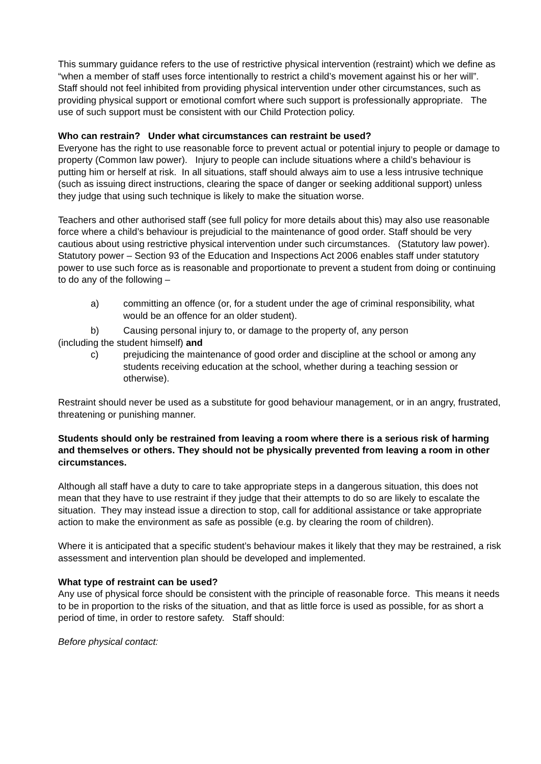This summary guidance refers to the use of restrictive physical intervention (restraint) which we define as “when a member of staff uses force intentionally to restrict a child’s movement against his or her will”. Staff should not feel inhibited from providing physical intervention under other circumstances, such as providing physical support or emotional comfort where such support is professionally appropriate. The use of such support must be consistent with our Child Protection policy.
Who can restrain? Under what circumstances can restraint be used?
Everyone has the right to use reasonable force to prevent actual or potential injury to people or damage to property (Common law power). Injury to people can include situations where a child’s behaviour is putting him or herself at risk. In all situations, staff should always aim to use a less intrusive technique (such as issuing direct instructions, clearing the space of danger or seeking additional support) unless they judge that using such technique is likely to make the situation worse.
Teachers and other authorised staff (see full policy for more details about this) may also use reasonable force where a child’s behaviour is prejudicial to the maintenance of good order. Staff should be very cautious about using restrictive physical intervention under such circumstances. (Statutory law power).
Statutory power – Section 93 of the Education and Inspections Act 2006 enables staff under statutory power to use such force as is reasonable and proportionate to prevent a student from doing or continuing to do any of the following –
a) committing an offence (or, for a student under the age of criminal responsibility, what would be an offence for an older student).
b) Causing personal injury to, or damage to the property of, any person
(including the student himself) and
c) prejudicing the maintenance of good order and discipline at the school or among any students receiving education at the school, whether during a teaching session or otherwise).
Restraint should never be used as a substitute for good behaviour management, or in an angry, frustrated, threatening or punishing manner.
Students should only be restrained from leaving a room where there is a serious risk of harming and themselves or others. They should not be physically prevented from leaving a room in other circumstances.
Although all staff have a duty to care to take appropriate steps in a dangerous situation, this does not mean that they have to use restraint if they judge that their attempts to do so are likely to escalate the situation. They may instead issue a direction to stop, call for additional assistance or take appropriate action to make the environment as safe as possible (e.g. by clearing the room of children).
Where it is anticipated that a specific student’s behaviour makes it likely that they may be restrained, a risk assessment and intervention plan should be developed and implemented.
What type of restraint can be used?
Any use of physical force should be consistent with the principle of reasonable force. This means it needs to be in proportion to the risks of the situation, and that as little force is used as possible, for as short a period of time, in order to restore safety. Staff should:
Before physical contact: